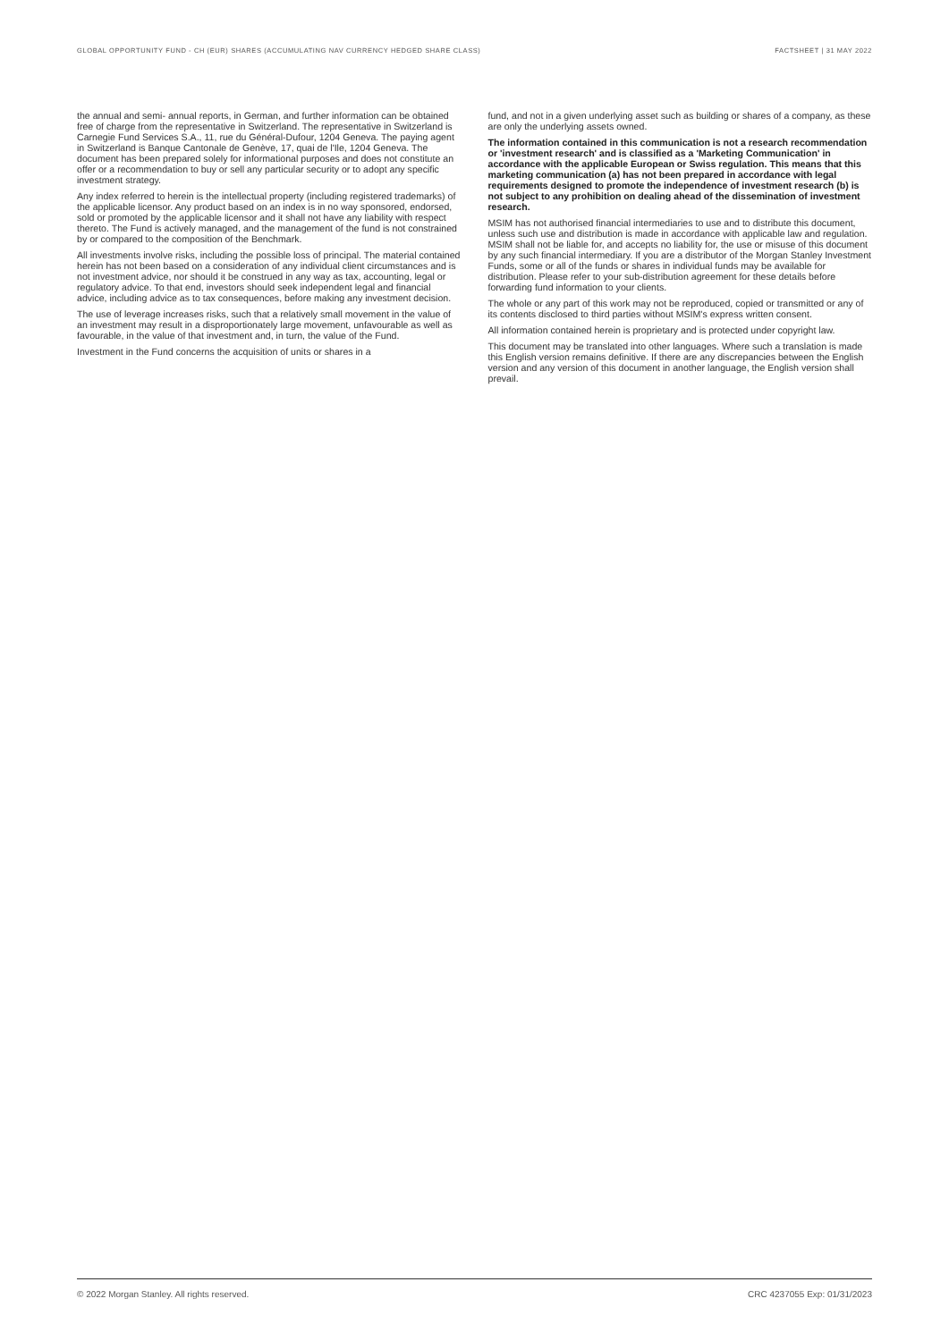GLOBAL OPPORTUNITY FUND - CH (EUR) SHARES (ACCUMULATING NAV CURRENCY HEDGED SHARE CLASS) FACTSHEET | 31 MAY 2022
the annual and semi- annual reports, in German, and further information can be obtained free of charge from the representative in Switzerland. The representative in Switzerland is Carnegie Fund Services S.A., 11, rue du Général-Dufour, 1204 Geneva. The paying agent in Switzerland is Banque Cantonale de Genève, 17, quai de l'Ile, 1204 Geneva. The document has been prepared solely for informational purposes and does not constitute an offer or a recommendation to buy or sell any particular security or to adopt any specific investment strategy.
Any index referred to herein is the intellectual property (including registered trademarks) of the applicable licensor. Any product based on an index is in no way sponsored, endorsed, sold or promoted by the applicable licensor and it shall not have any liability with respect thereto. The Fund is actively managed, and the management of the fund is not constrained by or compared to the composition of the Benchmark.
All investments involve risks, including the possible loss of principal. The material contained herein has not been based on a consideration of any individual client circumstances and is not investment advice, nor should it be construed in any way as tax, accounting, legal or regulatory advice. To that end, investors should seek independent legal and financial advice, including advice as to tax consequences, before making any investment decision.
The use of leverage increases risks, such that a relatively small movement in the value of an investment may result in a disproportionately large movement, unfavourable as well as favourable, in the value of that investment and, in turn, the value of the Fund.
Investment in the Fund concerns the acquisition of units or shares in a
fund, and not in a given underlying asset such as building or shares of a company, as these are only the underlying assets owned.
The information contained in this communication is not a research recommendation or 'investment research' and is classified as a 'Marketing Communication' in accordance with the applicable European or Swiss regulation. This means that this marketing communication (a) has not been prepared in accordance with legal requirements designed to promote the independence of investment research (b) is not subject to any prohibition on dealing ahead of the dissemination of investment research.
MSIM has not authorised financial intermediaries to use and to distribute this document, unless such use and distribution is made in accordance with applicable law and regulation. MSIM shall not be liable for, and accepts no liability for, the use or misuse of this document by any such financial intermediary. If you are a distributor of the Morgan Stanley Investment Funds, some or all of the funds or shares in individual funds may be available for distribution. Please refer to your sub-distribution agreement for these details before forwarding fund information to your clients.
The whole or any part of this work may not be reproduced, copied or transmitted or any of its contents disclosed to third parties without MSIM's express written consent.
All information contained herein is proprietary and is protected under copyright law.
This document may be translated into other languages. Where such a translation is made this English version remains definitive. If there are any discrepancies between the English version and any version of this document in another language, the English version shall prevail.
© 2022 Morgan Stanley. All rights reserved. CRC 4237055 Exp: 01/31/2023